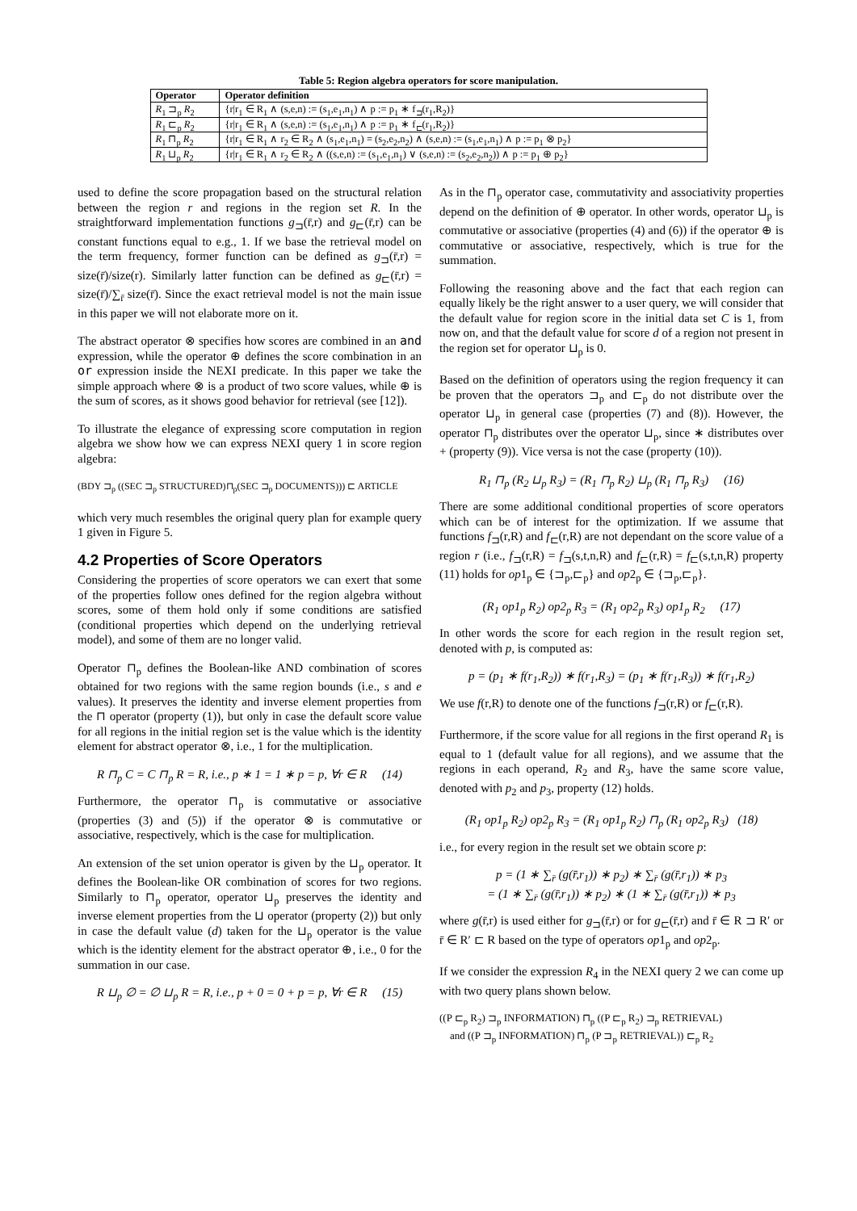Table 5: Region algebra operators for score manipulation.
| Operator | Operator definition |
| --- | --- |
| R<sub>1</sub> ⊐<sub>p</sub> R<sub>2</sub> | {r/r<sub>1</sub> ∈ R<sub>1</sub> ∧ (s,e,n) := (s<sub>1</sub>,e<sub>1</sub>,n<sub>1</sub>) ∧ p := p<sub>1</sub> ∗ f<sub>⊐</sub>(r<sub>1</sub>,R<sub>2</sub>)} |
| R<sub>1</sub> ⊏<sub>p</sub> R<sub>2</sub> | {r/r<sub>1</sub> ∈ R<sub>1</sub> ∧ (s,e,n) := (s<sub>1</sub>,e<sub>1</sub>,n<sub>1</sub>) ∧ p := p<sub>1</sub> ∗ f<sub>⊏</sub>(r<sub>1</sub>,R<sub>2</sub>)} |
| R<sub>1</sub> ⊓<sub>p</sub> R<sub>2</sub> | {r/r<sub>1</sub> ∈ R<sub>1</sub> ∧ r<sub>2</sub> ∈ R<sub>2</sub> ∧ (s<sub>1</sub>,e<sub>1</sub>,n<sub>1</sub>) = (s<sub>2</sub>,e<sub>2</sub>,n<sub>2</sub>) ∧ (s,e,n) := (s<sub>1</sub>,e<sub>1</sub>,n<sub>1</sub>) ∧ p := p<sub>1</sub> ⊗ p<sub>2</sub>} |
| R<sub>1</sub> ⊔<sub>p</sub> R<sub>2</sub> | {r/r<sub>1</sub> ∈ R<sub>1</sub> ∧ r<sub>2</sub> ∈ R<sub>2</sub> ∧ ((s,e,n) := (s<sub>1</sub>,e<sub>1</sub>,n<sub>1</sub>) ∨ (s,e,n) := (s<sub>2</sub>,e<sub>2</sub>,n<sub>2</sub>)) ∧ p := p<sub>1</sub> ⊕ p<sub>2</sub>} |
used to define the score propagation based on the structural relation between the region r and regions in the region set R. In the straightforward implementation functions g<sub>⊐</sub>(r̄,r) and g<sub>⊏</sub>(r̄,r) can be constant functions equal to e.g., 1. If we base the retrieval model on the term frequency, former function can be defined as g<sub>⊐</sub>(r̄,r) = size(r̄)/size(r). Similarly latter function can be defined as g<sub>⊏</sub>(r̄,r) = size(r̄)/∑<sub>r̄</sub> size(r̄). Since the exact retrieval model is not the main issue in this paper we will not elaborate more on it.
The abstract operator ⊗ specifies how scores are combined in an and expression, while the operator ⊕ defines the score combination in an or expression inside the NEXI predicate. In this paper we take the simple approach where ⊗ is a product of two score values, while ⊕ is the sum of scores, as it shows good behavior for retrieval (see [12]).
To illustrate the elegance of expressing score computation in region algebra we show how we can express NEXI query 1 in score region algebra:
(BDY ⊐<sub>p</sub> ((SEC ⊐<sub>p</sub> STRUCTURED)⊓<sub>p</sub>(SEC ⊐<sub>p</sub> DOCUMENTS))) ⊏ ARTICLE
which very much resembles the original query plan for example query 1 given in Figure 5.
4.2 Properties of Score Operators
Considering the properties of score operators we can exert that some of the properties follow ones defined for the region algebra without scores, some of them hold only if some conditions are satisfied (conditional properties which depend on the underlying retrieval model), and some of them are no longer valid.
Operator ⊓<sub>p</sub> defines the Boolean-like AND combination of scores obtained for two regions with the same region bounds (i.e., s and e values). It preserves the identity and inverse element properties from the ⊓ operator (property (1)), but only in case the default score value for all regions in the initial region set is the value which is the identity element for abstract operator ⊗, i.e., 1 for the multiplication.
R ⊓<sub>p</sub> C = C ⊓<sub>p</sub> R = R, i.e., p ∗ 1 = 1 ∗ p = p, ∀r ∈ R (14)
Furthermore, the operator ⊓<sub>p</sub> is commutative or associative (properties (3) and (5)) if the operator ⊗ is commutative or associative, respectively, which is the case for multiplication.
An extension of the set union operator is given by the ⊔<sub>p</sub> operator. It defines the Boolean-like OR combination of scores for two regions. Similarly to ⊓<sub>p</sub> operator, operator ⊔<sub>p</sub> preserves the identity and inverse element properties from the ⊔ operator (property (2)) but only in case the default value (d) taken for the ⊔<sub>p</sub> operator is the value which is the identity element for the abstract operator ⊕, i.e., 0 for the summation in our case.
R ⊔<sub>p</sub> ∅ = ∅ ⊔<sub>p</sub> R = R, i.e., p + 0 = 0 + p = p, ∀r ∈ R (15)
As in the ⊓<sub>p</sub> operator case, commutativity and associativity properties depend on the definition of ⊕ operator. In other words, operator ⊔<sub>p</sub> is commutative or associative (properties (4) and (6)) if the operator ⊕ is commutative or associative, respectively, which is true for the summation.
Following the reasoning above and the fact that each region can equally likely be the right answer to a user query, we will consider that the default value for region score in the initial data set C is 1, from now on, and that the default value for score d of a region not present in the region set for operator ⊔<sub>p</sub> is 0.
Based on the definition of operators using the region frequency it can be proven that the operators ⊐<sub>p</sub> and ⊏<sub>p</sub> do not distribute over the operator ⊔<sub>p</sub> in general case (properties (7) and (8)). However, the operator ⊓<sub>p</sub> distributes over the operator ⊔<sub>p</sub>, since ∗ distributes over + (property (9)). Vice versa is not the case (property (10)).
R<sub>1</sub> ⊓<sub>p</sub> (R<sub>2</sub> ⊔<sub>p</sub> R<sub>3</sub>) = (R<sub>1</sub> ⊓<sub>p</sub> R<sub>2</sub>) ⊔<sub>p</sub> (R<sub>1</sub> ⊓<sub>p</sub> R<sub>3</sub>) (16)
There are some additional conditional properties of score operators which can be of interest for the optimization. If we assume that functions f<sub>⊐</sub>(r,R) and f<sub>⊏</sub>(r,R) are not dependant on the score value of a region r (i.e., f<sub>⊐</sub>(r,R) = f<sub>⊐</sub>(s,t,n,R) and f<sub>⊏</sub>(r,R) = f<sub>⊏</sub>(s,t,n,R) property (11) holds for op1<sub>p</sub> ∈ {⊐<sub>p</sub>,⊏<sub>p</sub>} and op2<sub>p</sub> ∈ {⊐<sub>p</sub>,⊏<sub>p</sub>}.
(R<sub>1</sub> op1<sub>p</sub> R<sub>2</sub>) op2<sub>p</sub> R<sub>3</sub> = (R<sub>1</sub> op2<sub>p</sub> R<sub>3</sub>) op1<sub>p</sub> R<sub>2</sub> (17)
In other words the score for each region in the result region set, denoted with p, is computed as:
p = (p<sub>1</sub> ∗ f(r<sub>1</sub>,R<sub>2</sub>)) ∗ f(r<sub>1</sub>,R<sub>3</sub>) = (p<sub>1</sub> ∗ f(r<sub>1</sub>,R<sub>3</sub>)) ∗ f(r<sub>1</sub>,R<sub>2</sub>)
We use f(r,R) to denote one of the functions f<sub>⊐</sub>(r,R) or f<sub>⊏</sub>(r,R).
Furthermore, if the score value for all regions in the first operand R<sub>1</sub> is equal to 1 (default value for all regions), and we assume that the regions in each operand, R<sub>2</sub> and R<sub>3</sub>, have the same score value, denoted with p<sub>2</sub> and p<sub>3</sub>, property (12) holds.
(R<sub>1</sub> op1<sub>p</sub> R<sub>2</sub>) op2<sub>p</sub> R<sub>3</sub> = (R<sub>1</sub> op1<sub>p</sub> R<sub>2</sub>) ⊓<sub>p</sub> (R<sub>1</sub> op2<sub>p</sub> R<sub>3</sub>) (18)
i.e., for every region in the result set we obtain score p:
p = (1 ∗ ∑<sub>r̄</sub> (g(r̄,r<sub>1</sub>)) ∗ p<sub>2</sub>) ∗ ∑<sub>r̄</sub> (g(r̄,r<sub>1</sub>)) ∗ p<sub>3</sub>
= (1 ∗ ∑<sub>r̄</sub> (g(r̄,r<sub>1</sub>)) ∗ p<sub>2</sub>) ∗ (1 ∗ ∑<sub>r̄</sub> (g(r̄,r<sub>1</sub>)) ∗ p<sub>3</sub>
where g(r̄,r) is used either for g<sub>⊐</sub>(r̄,r) or for g<sub>⊏</sub>(r̄,r) and r̄ ∈ R ⊐ R′ or r̄ ∈ R′ ⊏ R based on the type of operators op1<sub>p</sub> and op2<sub>p</sub>.
If we consider the expression R<sub>4</sub> in the NEXI query 2 we can come up with two query plans shown below.
((P ⊏<sub>p</sub> R<sub>2</sub>) ⊐<sub>p</sub> INFORMATION) ⊓<sub>p</sub> ((P ⊏<sub>p</sub> R<sub>2</sub>) ⊐<sub>p</sub> RETRIEVAL)
and ((P ⊐<sub>p</sub> INFORMATION) ⊓<sub>p</sub> (P ⊐<sub>p</sub> RETRIEVAL)) ⊏<sub>p</sub> R<sub>2</sub>